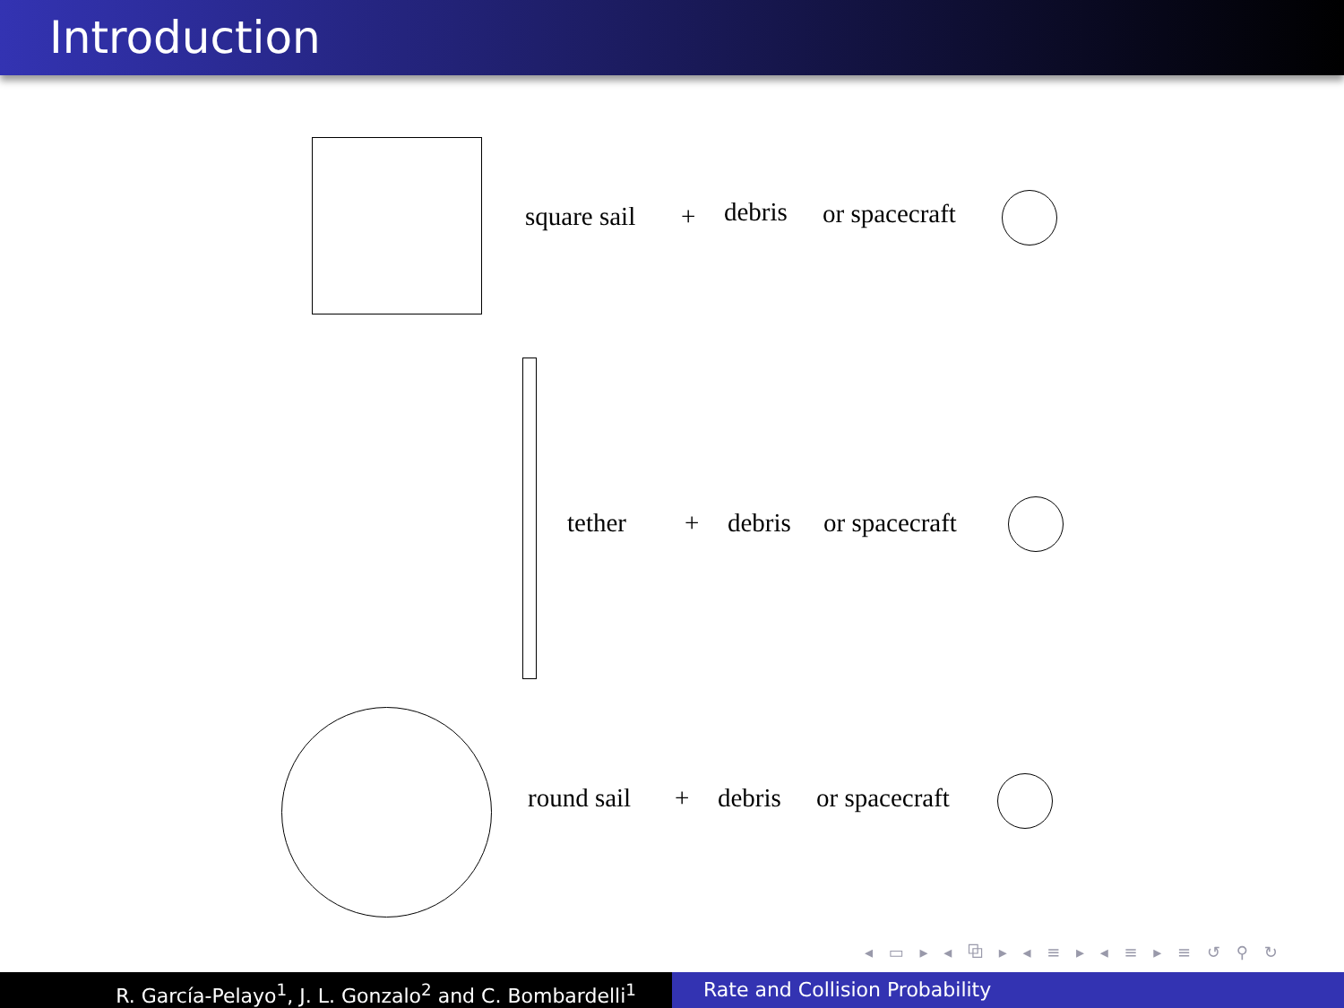Introduction
square sail + debris or spacecraft
tether + debris or spacecraft
round sail + debris or spacecraft
◂ ▭ ▸ ◂ ⧉ ▸ ◂ ≡ ▸ ◂ ≡ ▸ ≡ ↺ ⚲ ↻
R. García-Pelayo<sup>1</sup>, J. L. Gonzalo<sup>2</sup> and C. Bombardelli<sup>1</sup> Rate and Collision Probability